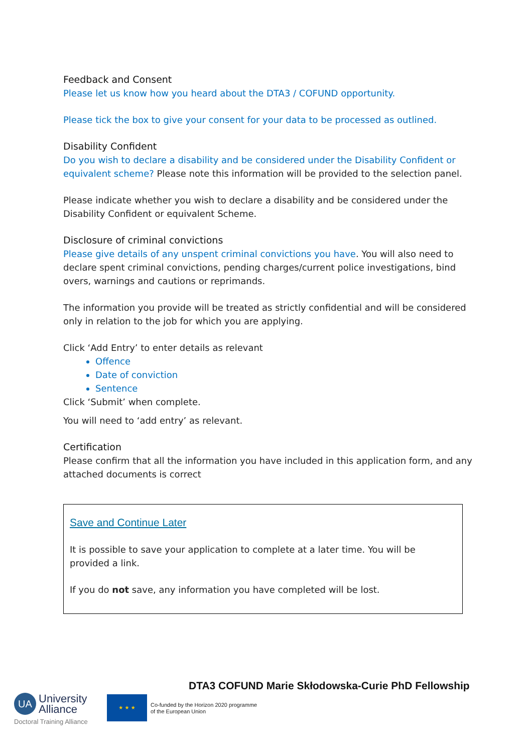Feedback and Consent
Please let us know how you heard about the DTA3 / COFUND opportunity.
Please tick the box to give your consent for your data to be processed as outlined.
Disability Confident
Do you wish to declare a disability and be considered under the Disability Confident or equivalent scheme? Please note this information will be provided to the selection panel.
Please indicate whether you wish to declare a disability and be considered under the Disability Confident or equivalent Scheme.
Disclosure of criminal convictions
Please give details of any unspent criminal convictions you have. You will also need to declare spent criminal convictions, pending charges/current police investigations, bind overs, warnings and cautions or reprimands.
The information you provide will be treated as strictly confidential and will be considered only in relation to the job for which you are applying.
Click ‘Add Entry’ to enter details as relevant
Offence
Date of conviction
Sentence
Click ‘Submit’ when complete.
You will need to ‘add entry’ as relevant.
Certification
Please confirm that all the information you have included in this application form, and any attached documents is correct
Save and Continue Later
It is possible to save your application to complete at a later time. You will be provided a link.
If you do not save, any information you have completed will be lost.
DTA3 COFUND Marie Skłodowska-Curie PhD Fellowship
UA University
Alliance
Doctoral Training Alliance
★ ★ ★
Co-funded by the Horizon 2020 programme
of the European Union